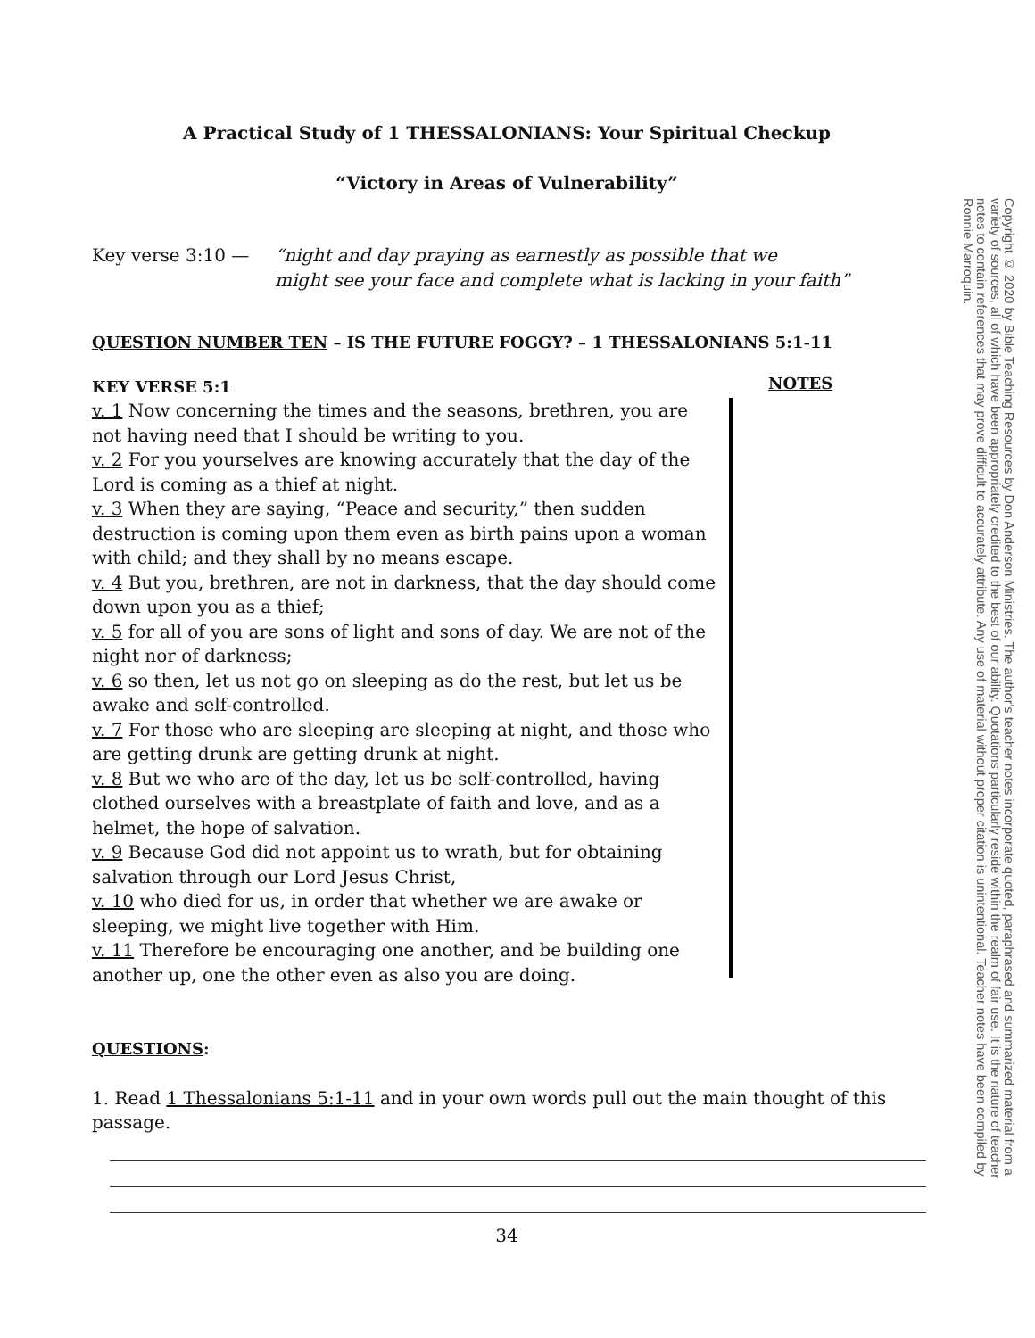A Practical Study of 1 THESSALONIANS: Your Spiritual Checkup
“Victory in Areas of Vulnerability”
Key verse 3:10 — “night and day praying as earnestly as possible that we
might see your face and complete what is lacking in your faith”
QUESTION NUMBER TEN – IS THE FUTURE FOGGY? – 1 THESSALONIANS 5:1-11
KEY VERSE 5:1
v. 1 Now concerning the times and the seasons, brethren, you are not having need that I should be writing to you.
v. 2 For you yourselves are knowing accurately that the day of the Lord is coming as a thief at night.
v. 3 When they are saying, “Peace and security,” then sudden destruction is coming upon them even as birth pains upon a woman with child; and they shall by no means escape.
v. 4 But you, brethren, are not in darkness, that the day should come down upon you as a thief;
v. 5 for all of you are sons of light and sons of day. We are not of the night nor of darkness;
v. 6 so then, let us not go on sleeping as do the rest, but let us be awake and self-controlled.
v. 7 For those who are sleeping are sleeping at night, and those who are getting drunk are getting drunk at night.
v. 8 But we who are of the day, let us be self-controlled, having clothed ourselves with a breastplate of faith and love, and as a helmet, the hope of salvation.
v. 9 Because God did not appoint us to wrath, but for obtaining salvation through our Lord Jesus Christ,
v. 10 who died for us, in order that whether we are awake or sleeping, we might live together with Him.
v. 11 Therefore be encouraging one another, and be building one another up, one the other even as also you are doing.
NOTES
QUESTIONS:
1. Read 1 Thessalonians 5:1-11 and in your own words pull out the main thought of this passage.
34
Copyright © 2020 by Bible Teaching Resources by Don Anderson Ministries. The author's teacher notes incorporate quoted, paraphrased and summarized material from a variety of sources, all of which have been appropriately credited to the best of our ability. Quotations particularly reside within the realm of fair use. It is the nature of teacher notes to contain references that may prove difficult to accurately attribute. Any use of material without proper citation is unintentional. Teacher notes have been compiled by Ronnie Marroquin.